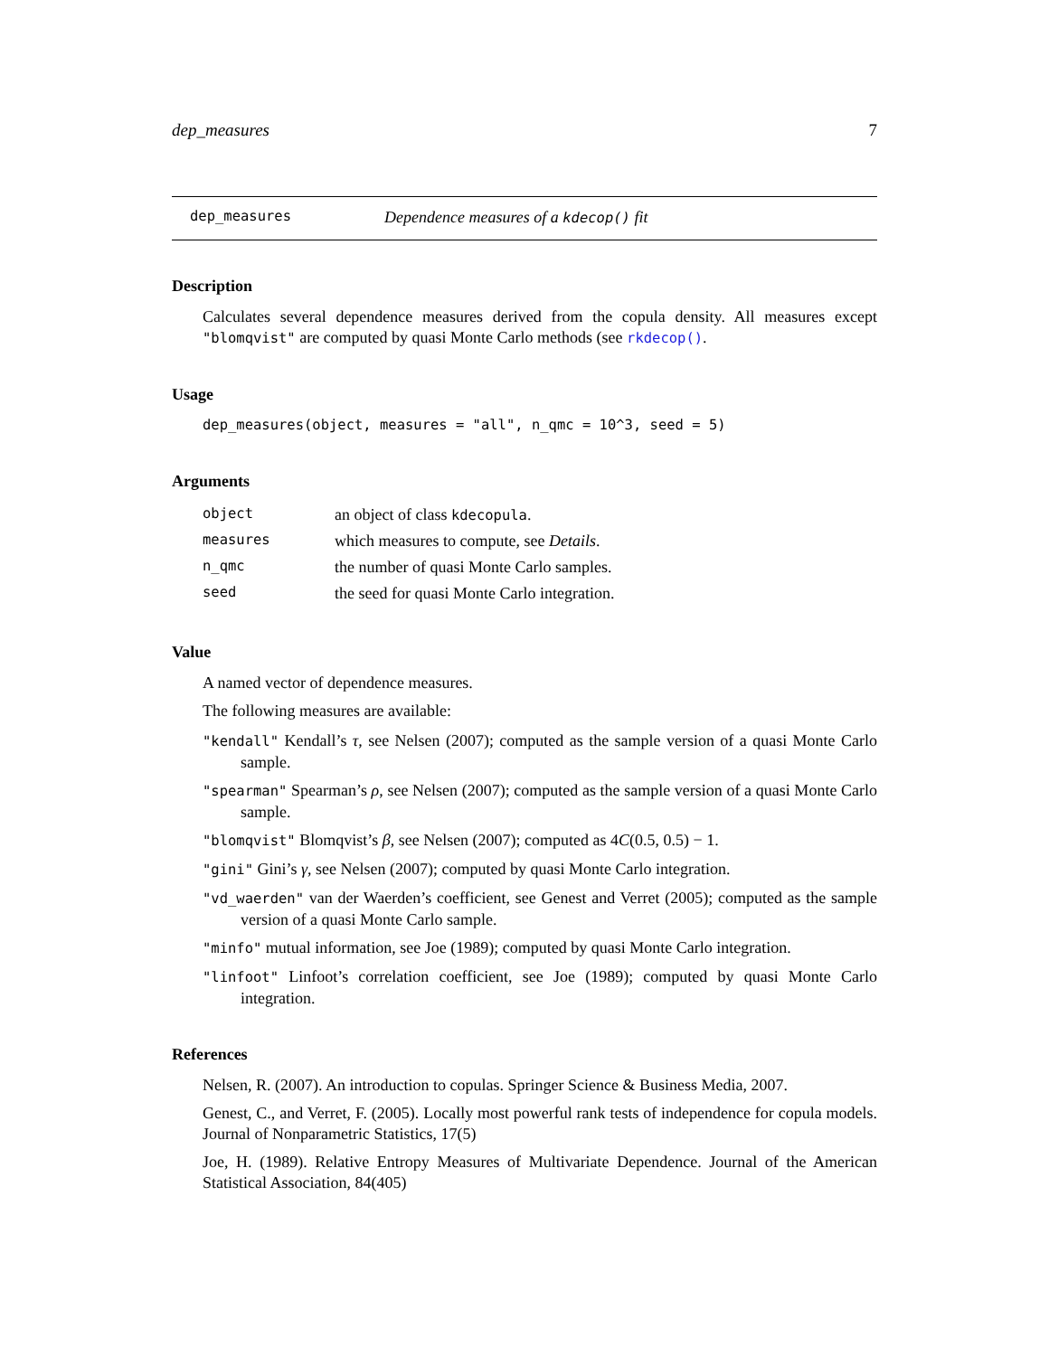dep_measures 7
dep_measures Dependence measures of a kdecop() fit
Description
Calculates several dependence measures derived from the copula density. All measures except "blomqvist" are computed by quasi Monte Carlo methods (see rkdecop().
Usage
dep_measures(object, measures = "all", n_qmc = 10^3, seed = 5)
Arguments
| object | an object of class kdecopula . |
| measures | which measures to compute, see Details . |
| n_qmc | the number of quasi Monte Carlo samples. |
| seed | the seed for quasi Monte Carlo integration. |
Value
A named vector of dependence measures.
The following measures are available:
"kendall" Kendall’s τ, see Nelsen (2007); computed as the sample version of a quasi Monte Carlo sample.
"spearman" Spearman’s ρ, see Nelsen (2007); computed as the sample version of a quasi Monte Carlo sample.
"blomqvist" Blomqvist’s β, see Nelsen (2007); computed as 4C(0.5, 0.5) − 1.
"gini" Gini’s γ, see Nelsen (2007); computed by quasi Monte Carlo integration.
"vd_waerden" van der Waerden’s coefficient, see Genest and Verret (2005); computed as the sample version of a quasi Monte Carlo sample.
"minfo" mutual information, see Joe (1989); computed by quasi Monte Carlo integration.
"linfoot" Linfoot’s correlation coefficient, see Joe (1989); computed by quasi Monte Carlo integration.
References
Nelsen, R. (2007). An introduction to copulas. Springer Science & Business Media, 2007.
Genest, C., and Verret, F. (2005). Locally most powerful rank tests of independence for copula models. Journal of Nonparametric Statistics, 17(5)
Joe, H. (1989). Relative Entropy Measures of Multivariate Dependence. Journal of the American Statistical Association, 84(405)